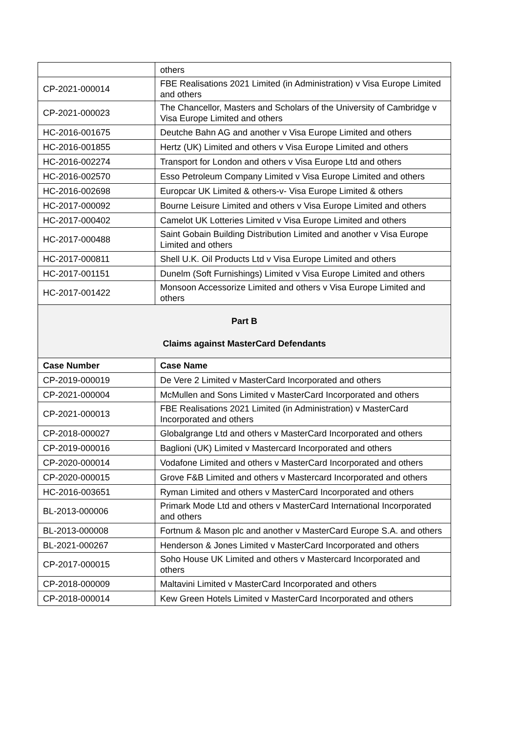| | others |
| CP-2021-000014 | FBE Realisations 2021 Limited (in Administration) v Visa Europe Limited and others |
| CP-2021-000023 | The Chancellor, Masters and Scholars of the University of Cambridge v Visa Europe Limited and others |
| HC-2016-001675 | Deutche Bahn AG and another v Visa Europe Limited and others |
| HC-2016-001855 | Hertz (UK) Limited and others v Visa Europe Limited and others |
| HC-2016-002274 | Transport for London and others v Visa Europe Ltd and others |
| HC-2016-002570 | Esso Petroleum Company Limited v Visa Europe Limited and others |
| HC-2016-002698 | Europcar UK Limited & others-v- Visa Europe Limited & others |
| HC-2017-000092 | Bourne Leisure Limited and others v Visa Europe Limited and others |
| HC-2017-000402 | Camelot UK Lotteries Limited v Visa Europe Limited and others |
| HC-2017-000488 | Saint Gobain Building Distribution Limited and another v Visa Europe Limited and others |
| HC-2017-000811 | Shell U.K. Oil Products Ltd v Visa Europe Limited and others |
| HC-2017-001151 | Dunelm (Soft Furnishings) Limited v Visa Europe Limited and others |
| HC-2017-001422 | Monsoon Accessorize Limited and others v Visa Europe Limited and others |
| Part B Claims against MasterCard Defendants | |
| Case Number | Case Name |
| CP-2019-000019 | De Vere 2 Limited v MasterCard Incorporated and others |
| CP-2021-000004 | McMullen and Sons Limited v MasterCard Incorporated and others |
| CP-2021-000013 | FBE Realisations 2021 Limited (in Administration) v MasterCard Incorporated and others |
| CP-2018-000027 | Globalgrange Ltd and others v MasterCard Incorporated and others |
| CP-2019-000016 | Baglioni (UK) Limited v Mastercard Incorporated and others |
| CP-2020-000014 | Vodafone Limited and others v MasterCard Incorporated and others |
| CP-2020-000015 | Grove F&B Limited and others v Mastercard Incorporated and others |
| HC-2016-003651 | Ryman Limited and others v MasterCard Incorporated and others |
| BL-2013-000006 | Primark Mode Ltd and others v MasterCard International Incorporated and others |
| BL-2013-000008 | Fortnum & Mason plc and another v MasterCard Europe S.A. and others |
| BL-2021-000267 | Henderson & Jones Limited v MasterCard Incorporated and others |
| CP-2017-000015 | Soho House UK Limited and others v Mastercard Incorporated and others |
| CP-2018-000009 | Maltavini Limited v MasterCard Incorporated and others |
| CP-2018-000014 | Kew Green Hotels Limited v MasterCard Incorporated and others |